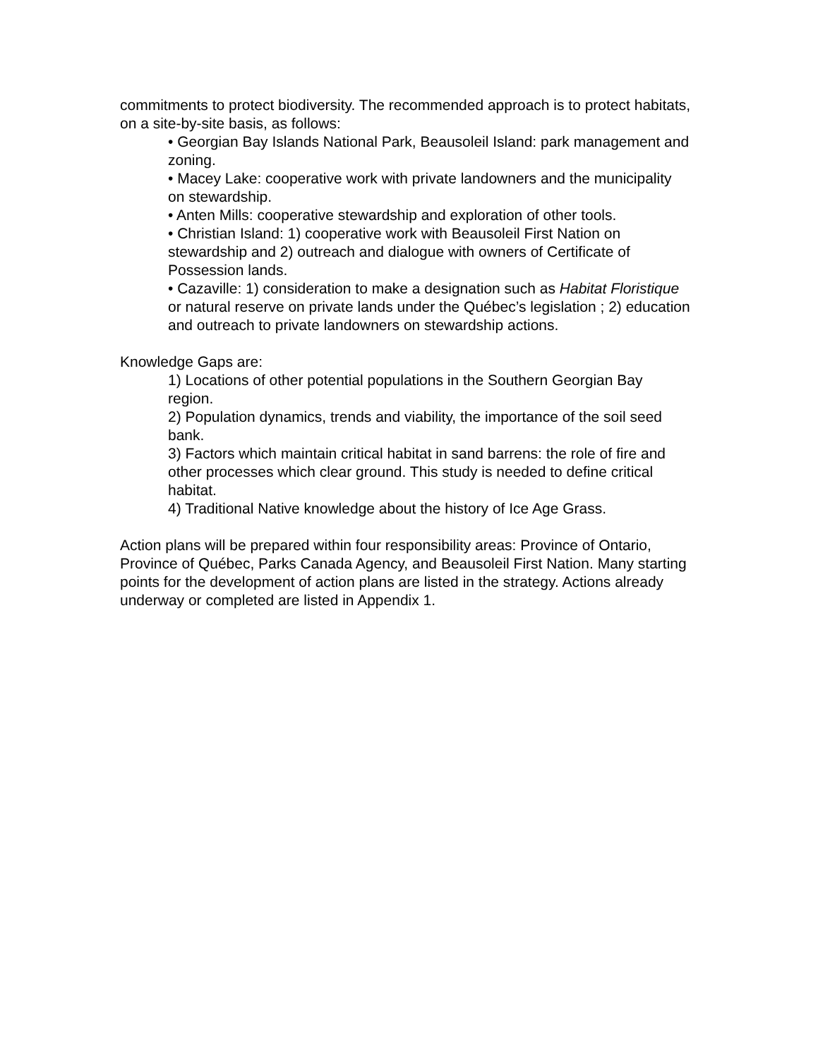commitments to protect biodiversity. The recommended approach is to protect habitats, on a site-by-site basis, as follows:
• Georgian Bay Islands National Park, Beausoleil Island: park management and zoning.
• Macey Lake: cooperative work with private landowners and the municipality on stewardship.
• Anten Mills: cooperative stewardship and exploration of other tools.
• Christian Island: 1) cooperative work with Beausoleil First Nation on stewardship and 2) outreach and dialogue with owners of Certificate of Possession lands.
• Cazaville: 1) consideration to make a designation such as Habitat Floristique or natural reserve on private lands under the Québec’s legislation ; 2) education and outreach to private landowners on stewardship actions.
Knowledge Gaps are:
1) Locations of other potential populations in the Southern Georgian Bay region.
2) Population dynamics, trends and viability, the importance of the soil seed bank.
3) Factors which maintain critical habitat in sand barrens: the role of fire and other processes which clear ground. This study is needed to define critical habitat.
4) Traditional Native knowledge about the history of Ice Age Grass.
Action plans will be prepared within four responsibility areas: Province of Ontario, Province of Québec, Parks Canada Agency, and Beausoleil First Nation. Many starting points for the development of action plans are listed in the strategy. Actions already underway or completed are listed in Appendix 1.